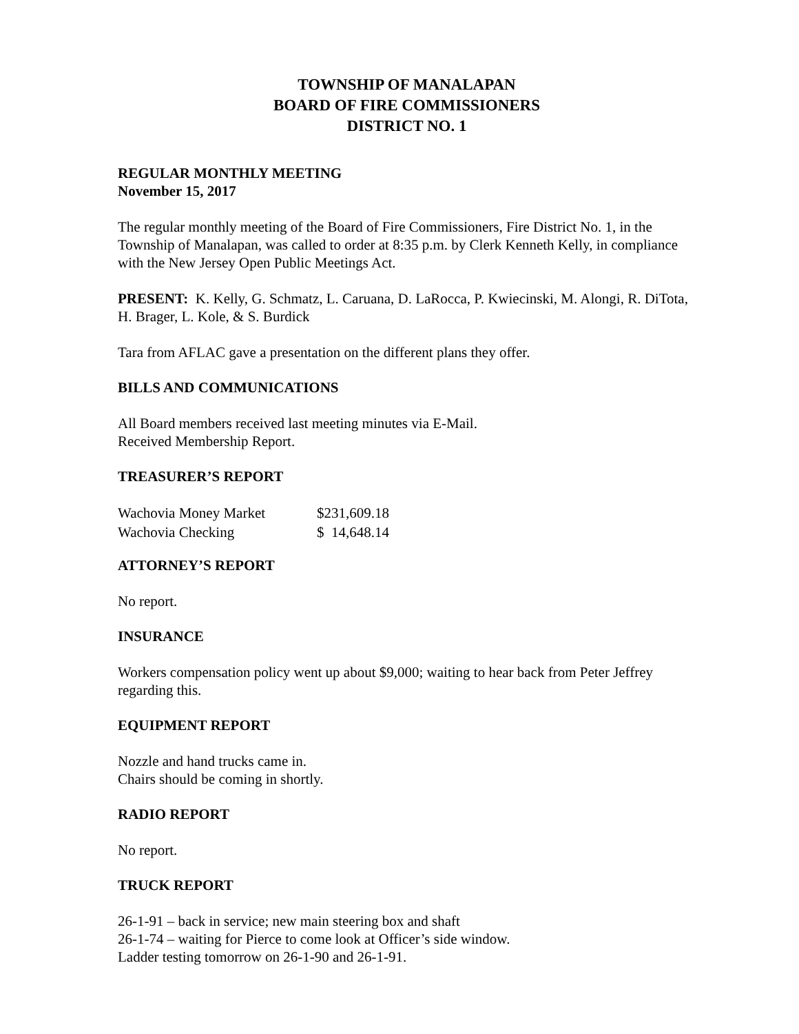TOWNSHIP OF MANALAPAN
BOARD OF FIRE COMMISSIONERS
DISTRICT NO. 1
REGULAR MONTHLY MEETING
November 15, 2017
The regular monthly meeting of the Board of Fire Commissioners, Fire District No. 1, in the Township of Manalapan, was called to order at 8:35 p.m. by Clerk Kenneth Kelly, in compliance with the New Jersey Open Public Meetings Act.
PRESENT: K. Kelly, G. Schmatz, L. Caruana, D. LaRocca, P. Kwiecinski, M. Alongi, R. DiTota, H. Brager, L. Kole, & S. Burdick
Tara from AFLAC gave a presentation on the different plans they offer.
BILLS AND COMMUNICATIONS
All Board members received last meeting minutes via E-Mail.
Received Membership Report.
TREASURER’S REPORT
| Wachovia Money Market | $231,609.18 |
| Wachovia Checking | $ 14,648.14 |
ATTORNEY’S REPORT
No report.
INSURANCE
Workers compensation policy went up about $9,000; waiting to hear back from Peter Jeffrey regarding this.
EQUIPMENT REPORT
Nozzle and hand trucks came in.
Chairs should be coming in shortly.
RADIO REPORT
No report.
TRUCK REPORT
26-1-91 – back in service; new main steering box and shaft
26-1-74 – waiting for Pierce to come look at Officer’s side window.
Ladder testing tomorrow on 26-1-90 and 26-1-91.